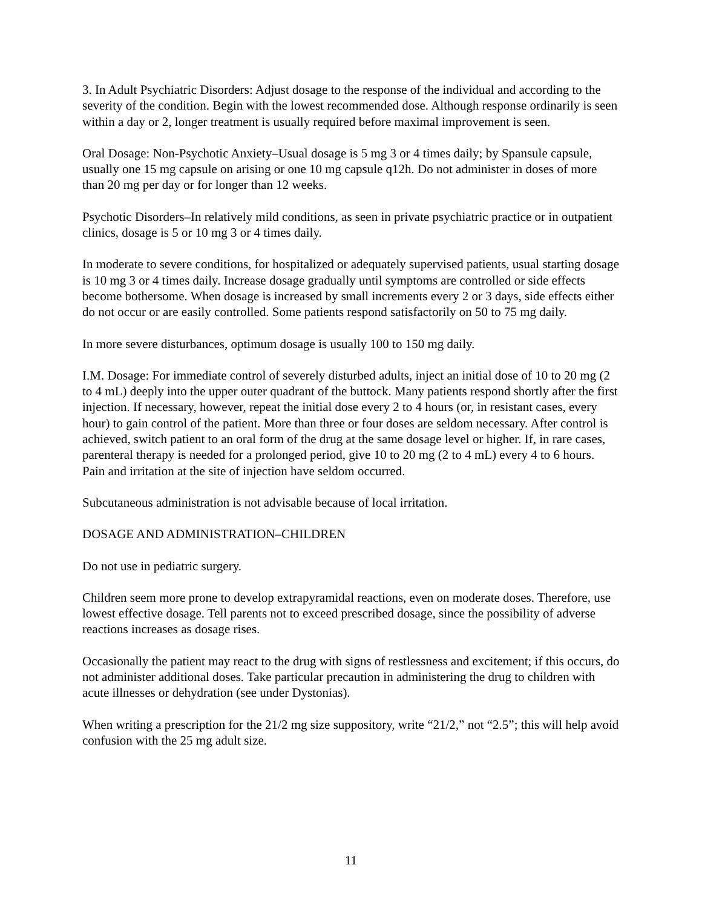3. In Adult Psychiatric Disorders: Adjust dosage to the response of the individual and according to the severity of the condition. Begin with the lowest recommended dose. Although response ordinarily is seen within a day or 2, longer treatment is usually required before maximal improvement is seen.
Oral Dosage: Non-Psychotic Anxiety–Usual dosage is 5 mg 3 or 4 times daily; by Spansule capsule, usually one 15 mg capsule on arising or one 10 mg capsule q12h. Do not administer in doses of more than 20 mg per day or for longer than 12 weeks.
Psychotic Disorders–In relatively mild conditions, as seen in private psychiatric practice or in outpatient clinics, dosage is 5 or 10 mg 3 or 4 times daily.
In moderate to severe conditions, for hospitalized or adequately supervised patients, usual starting dosage is 10 mg 3 or 4 times daily. Increase dosage gradually until symptoms are controlled or side effects become bothersome. When dosage is increased by small increments every 2 or 3 days, side effects either do not occur or are easily controlled. Some patients respond satisfactorily on 50 to 75 mg daily.
In more severe disturbances, optimum dosage is usually 100 to 150 mg daily.
I.M. Dosage: For immediate control of severely disturbed adults, inject an initial dose of 10 to 20 mg (2 to 4 mL) deeply into the upper outer quadrant of the buttock. Many patients respond shortly after the first injection. If necessary, however, repeat the initial dose every 2 to 4 hours (or, in resistant cases, every hour) to gain control of the patient. More than three or four doses are seldom necessary. After control is achieved, switch patient to an oral form of the drug at the same dosage level or higher. If, in rare cases, parenteral therapy is needed for a prolonged period, give 10 to 20 mg (2 to 4 mL) every 4 to 6 hours. Pain and irritation at the site of injection have seldom occurred.
Subcutaneous administration is not advisable because of local irritation.
DOSAGE AND ADMINISTRATION–CHILDREN
Do not use in pediatric surgery.
Children seem more prone to develop extrapyramidal reactions, even on moderate doses. Therefore, use lowest effective dosage. Tell parents not to exceed prescribed dosage, since the possibility of adverse reactions increases as dosage rises.
Occasionally the patient may react to the drug with signs of restlessness and excitement; if this occurs, do not administer additional doses. Take particular precaution in administering the drug to children with acute illnesses or dehydration (see under Dystonias).
When writing a prescription for the 21/2 mg size suppository, write “21/2,” not “2.5”; this will help avoid confusion with the 25 mg adult size.
11